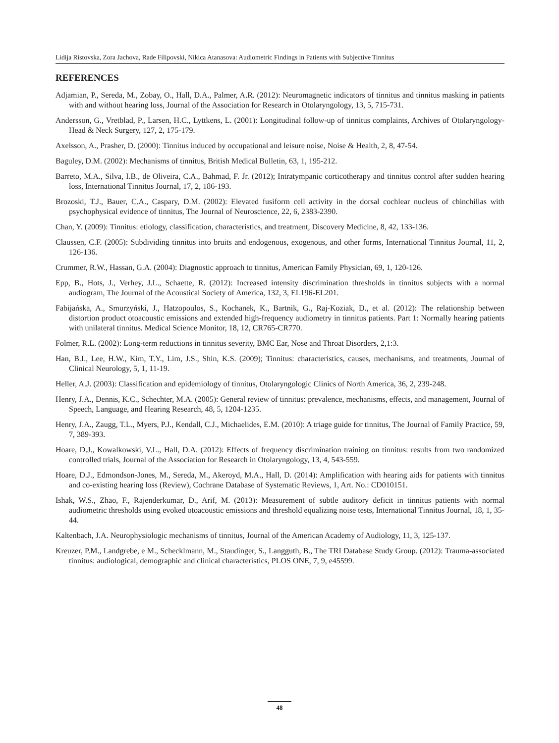Lidija Ristovska, Zora Jachova, Rade Filipovski, Nikica Atanasova: Audiometric Findings in Patients with Subjective Tinnitus
REFERENCES
Adjamian, P., Sereda, M., Zobay, O., Hall, D.A., Palmer, A.R. (2012): Neuromagnetic indicators of tinnitus and tinnitus masking in patients with and without hearing loss, Journal of the Association for Research in Otolaryngology, 13, 5, 715-731.
Andersson, G., Vretblad, P., Larsen, H.C., Lyttkens, L. (2001): Longitudinal follow-up of tinnitus complaints, Archives of Otolaryngology-Head & Neck Surgery, 127, 2, 175-179.
Axelsson, A., Prasher, D. (2000): Tinnitus induced by occupational and leisure noise, Noise & Health, 2, 8, 47-54.
Baguley, D.M. (2002): Mechanisms of tinnitus, British Medical Bulletin, 63, 1, 195-212.
Barreto, M.A., Silva, I.B., de Oliveira, C.A., Bahmad, F. Jr. (2012); Intratympanic corticotherapy and tinnitus control after sudden hearing loss, International Tinnitus Journal, 17, 2, 186-193.
Brozoski, T.J., Bauer, C.A., Caspary, D.M. (2002): Elevated fusiform cell activity in the dorsal cochlear nucleus of chinchillas with psychophysical evidence of tinnitus, The Journal of Neuroscience, 22, 6, 2383-2390.
Chan, Y. (2009): Tinnitus: etiology, classification, characteristics, and treatment, Discovery Medicine, 8, 42, 133-136.
Claussen, C.F. (2005): Subdividing tinnitus into bruits and endogenous, exogenous, and other forms, International Tinnitus Journal, 11, 2, 126-136.
Crummer, R.W., Hassan, G.A. (2004): Diagnostic approach to tinnitus, American Family Physician, 69, 1, 120-126.
Epp, B., Hots, J., Verhey, J.L., Schaette, R. (2012): Increased intensity discrimination thresholds in tinnitus subjects with a normal audiogram, The Journal of the Acoustical Society of America, 132, 3, EL196-EL201.
Fabijańska, A., Smurzyński, J., Hatzopoulos, S., Kochanek, K., Bartnik, G., Raj-Koziak, D., et al. (2012): The relationship between distortion product otoacoustic emissions and extended high-frequency audiometry in tinnitus patients. Part 1: Normally hearing patients with unilateral tinnitus. Medical Science Monitor, 18, 12, CR765-CR770.
Folmer, R.L. (2002): Long-term reductions in tinnitus severity, BMC Ear, Nose and Throat Disorders, 2,1:3.
Han, B.I., Lee, H.W., Kim, T.Y., Lim, J.S., Shin, K.S. (2009); Tinnitus: characteristics, causes, mechanisms, and treatments, Journal of Clinical Neurology, 5, 1, 11-19.
Heller, A.J. (2003): Classification and epidemiology of tinnitus, Otolaryngologic Clinics of North America, 36, 2, 239-248.
Henry, J.A., Dennis, K.C., Schechter, M.A. (2005): General review of tinnitus: prevalence, mechanisms, effects, and management, Journal of Speech, Language, and Hearing Research, 48, 5, 1204-1235.
Henry, J.A., Zaugg, T.L., Myers, P.J., Kendall, C.J., Michaelides, E.M. (2010): A triage guide for tinnitus, The Journal of Family Practice, 59, 7, 389-393.
Hoare, D.J., Kowalkowski, V.L., Hall, D.A. (2012): Effects of frequency discrimination training on tinnitus: results from two randomized controlled trials, Journal of the Association for Research in Otolaryngology, 13, 4, 543-559.
Hoare, D.J., Edmondson-Jones, M., Sereda, M., Akeroyd, M.A., Hall, D. (2014): Amplification with hearing aids for patients with tinnitus and co-existing hearing loss (Review), Cochrane Database of Systematic Reviews, 1, Art. No.: CD010151.
Ishak, W.S., Zhao, F., Rajenderkumar, D., Arif, M. (2013): Measurement of subtle auditory deficit in tinnitus patients with normal audiometric thresholds using evoked otoacoustic emissions and threshold equalizing noise tests, International Tinnitus Journal, 18, 1, 35-44.
Kaltenbach, J.A. Neurophysiologic mechanisms of tinnitus, Journal of the American Academy of Audiology, 11, 3, 125-137.
Kreuzer, P.M., Landgrebe, e M., Schecklmann, M., Staudinger, S., Langguth, B., The TRI Database Study Group. (2012): Trauma-associated tinnitus: audiological, demographic and clinical characteristics, PLOS ONE, 7, 9, e45599.
48